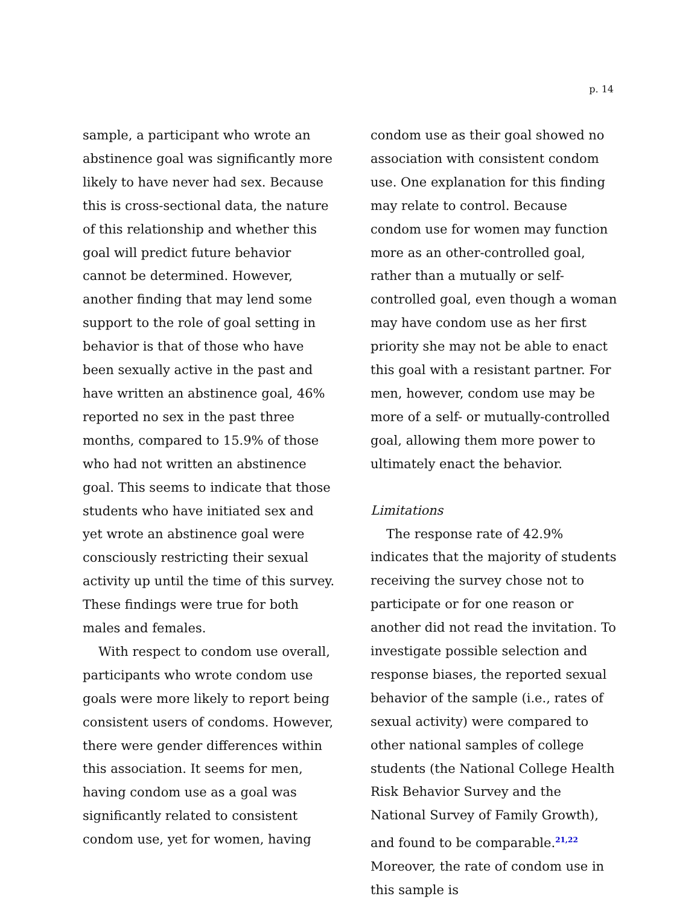p. 14
sample, a participant who wrote an abstinence goal was significantly more likely to have never had sex. Because this is cross-sectional data, the nature of this relationship and whether this goal will predict future behavior cannot be determined. However, another finding that may lend some support to the role of goal setting in behavior is that of those who have been sexually active in the past and have written an abstinence goal, 46% reported no sex in the past three months, compared to 15.9% of those who had not written an abstinence goal. This seems to indicate that those students who have initiated sex and yet wrote an abstinence goal were consciously restricting their sexual activity up until the time of this survey. These findings were true for both males and females.
With respect to condom use overall, participants who wrote condom use goals were more likely to report being consistent users of condoms. However, there were gender differences within this association. It seems for men, having condom use as a goal was significantly related to consistent condom use, yet for women, having
condom use as their goal showed no association with consistent condom use. One explanation for this finding may relate to control. Because condom use for women may function more as an other-controlled goal, rather than a mutually or self-controlled goal, even though a woman may have condom use as her first priority she may not be able to enact this goal with a resistant partner. For men, however, condom use may be more of a self- or mutually-controlled goal, allowing them more power to ultimately enact the behavior.
Limitations
The response rate of 42.9% indicates that the majority of students receiving the survey chose not to participate or for one reason or another did not read the invitation. To investigate possible selection and response biases, the reported sexual behavior of the sample (i.e., rates of sexual activity) were compared to other national samples of college students (the National College Health Risk Behavior Survey and the National Survey of Family Growth), and found to be comparable.<sup>21,22</sup> Moreover, the rate of condom use in this sample is